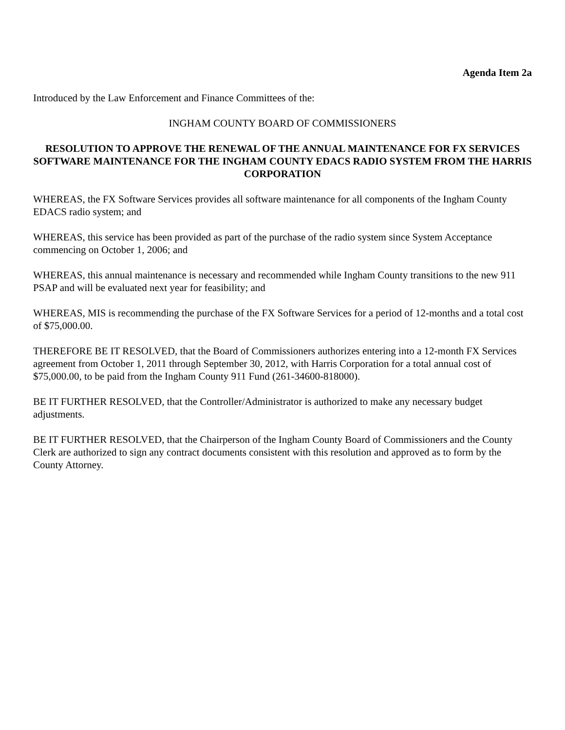Agenda Item 2a
Introduced by the Law Enforcement and Finance Committees of the:
INGHAM COUNTY BOARD OF COMMISSIONERS
RESOLUTION TO APPROVE THE RENEWAL OF THE ANNUAL MAINTENANCE FOR FX SERVICES SOFTWARE MAINTENANCE FOR THE INGHAM COUNTY EDACS RADIO SYSTEM FROM THE HARRIS CORPORATION
WHEREAS, the FX Software Services provides all software maintenance for all components of the Ingham County EDACS radio system; and
WHEREAS, this service has been provided as part of the purchase of the radio system since System Acceptance commencing on October 1, 2006; and
WHEREAS, this annual maintenance is necessary and recommended while Ingham County transitions to the new 911 PSAP and will be evaluated next year for feasibility; and
WHEREAS, MIS is recommending the purchase of the FX Software Services for a period of 12-months and a total cost of $75,000.00.
THEREFORE BE IT RESOLVED, that the Board of Commissioners authorizes entering into a 12-month FX Services agreement from October 1, 2011 through September 30, 2012, with Harris Corporation for a total annual cost of $75,000.00, to be paid from the Ingham County 911 Fund (261-34600-818000).
BE IT FURTHER RESOLVED, that the Controller/Administrator is authorized to make any necessary budget adjustments.
BE IT FURTHER RESOLVED, that the Chairperson of the Ingham County Board of Commissioners and the County Clerk are authorized to sign any contract documents consistent with this resolution and approved as to form by the County Attorney.